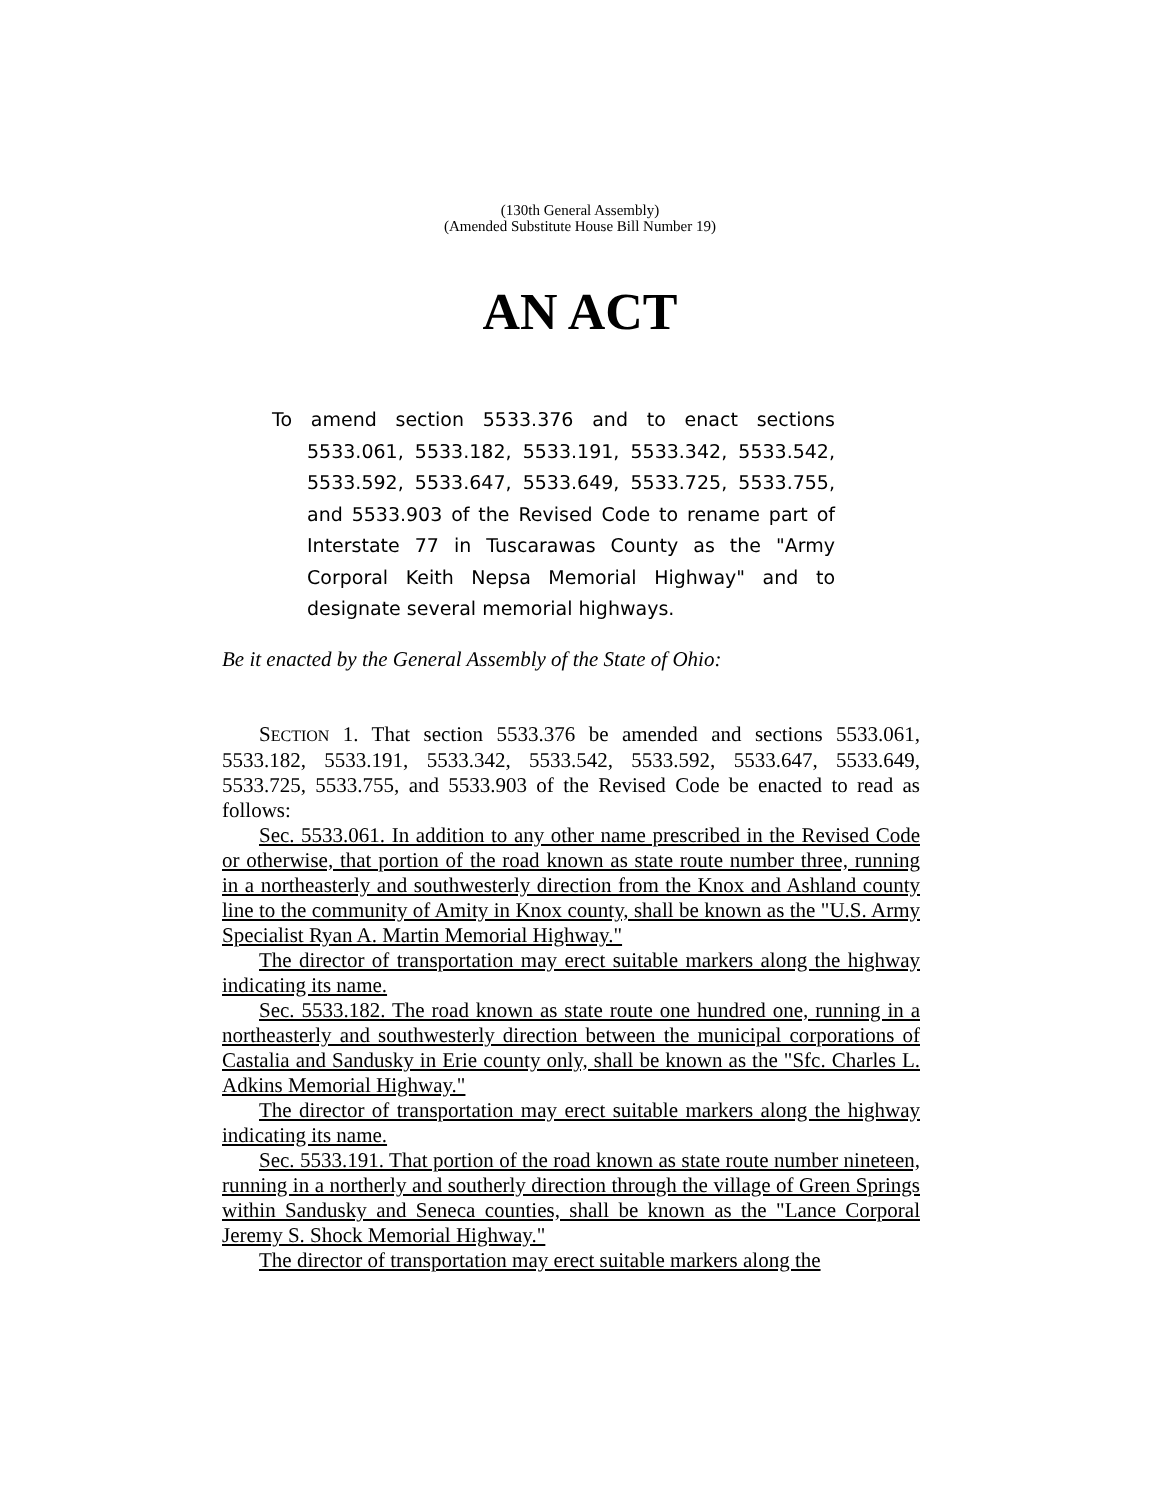(130th General Assembly)
(Amended Substitute House Bill Number 19)
AN ACT
To amend section 5533.376 and to enact sections 5533.061, 5533.182, 5533.191, 5533.342, 5533.542, 5533.592, 5533.647, 5533.649, 5533.725, 5533.755, and 5533.903 of the Revised Code to rename part of Interstate 77 in Tuscarawas County as the "Army Corporal Keith Nepsa Memorial Highway" and to designate several memorial highways.
Be it enacted by the General Assembly of the State of Ohio:
SECTION 1. That section 5533.376 be amended and sections 5533.061, 5533.182, 5533.191, 5533.342, 5533.542, 5533.592, 5533.647, 5533.649, 5533.725, 5533.755, and 5533.903 of the Revised Code be enacted to read as follows:
Sec. 5533.061. In addition to any other name prescribed in the Revised Code or otherwise, that portion of the road known as state route number three, running in a northeasterly and southwesterly direction from the Knox and Ashland county line to the community of Amity in Knox county, shall be known as the "U.S. Army Specialist Ryan A. Martin Memorial Highway."
The director of transportation may erect suitable markers along the highway indicating its name.
Sec. 5533.182. The road known as state route one hundred one, running in a northeasterly and southwesterly direction between the municipal corporations of Castalia and Sandusky in Erie county only, shall be known as the "Sfc. Charles L. Adkins Memorial Highway."
The director of transportation may erect suitable markers along the highway indicating its name.
Sec. 5533.191. That portion of the road known as state route number nineteen, running in a northerly and southerly direction through the village of Green Springs within Sandusky and Seneca counties, shall be known as the "Lance Corporal Jeremy S. Shock Memorial Highway."
The director of transportation may erect suitable markers along the